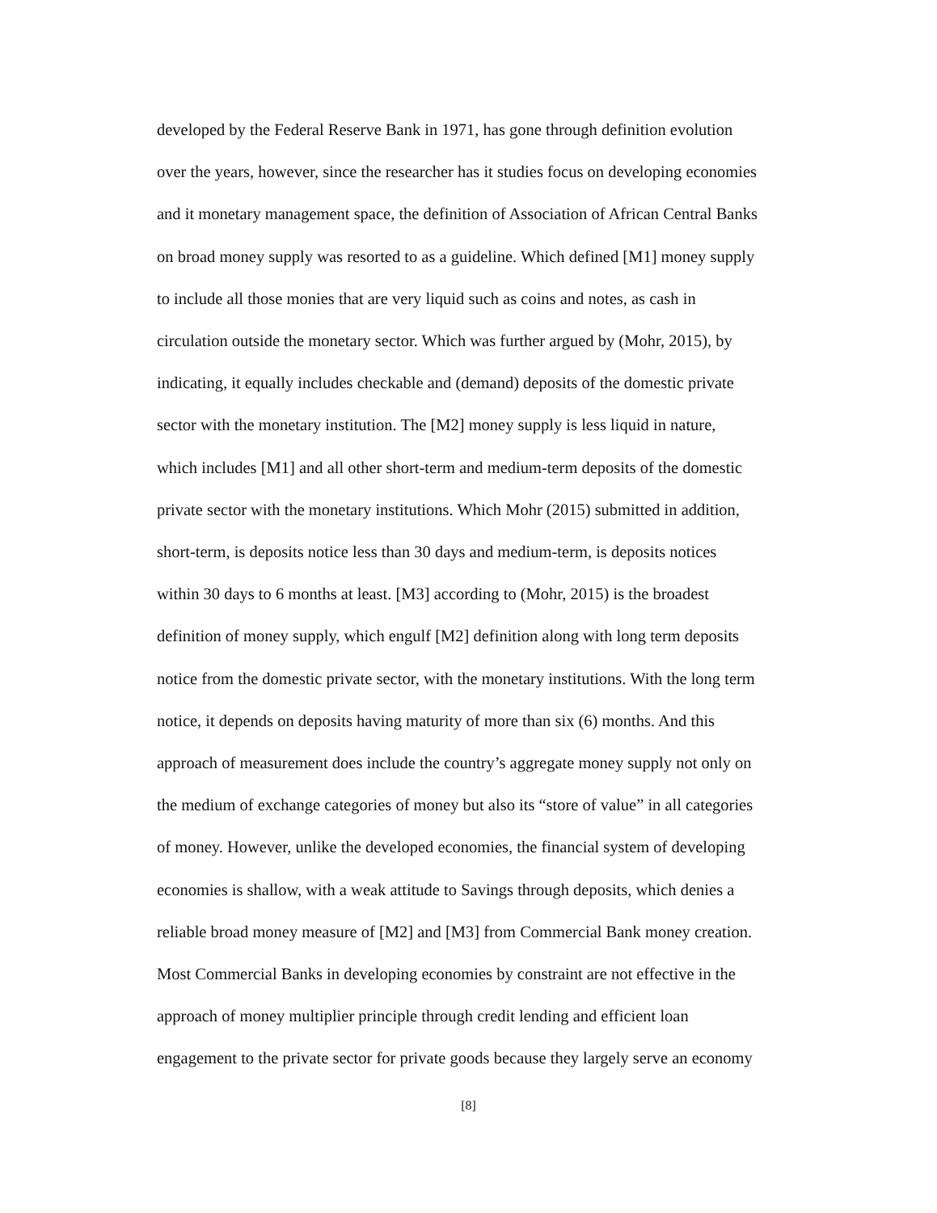developed by the Federal Reserve Bank in 1971, has gone through definition evolution
over the years, however, since the researcher has it studies focus on developing economies
and it monetary management space, the definition of Association of African Central Banks
on broad money supply was resorted to as a guideline. Which defined [M1] money supply
to include all those monies that are very liquid such as coins and notes, as cash in
circulation outside the monetary sector. Which was further argued by (Mohr, 2015), by
indicating, it equally includes checkable and (demand) deposits of the domestic private
sector with the monetary institution. The [M2] money supply is less liquid in nature,
which includes [M1] and all other short-term and medium-term deposits of the domestic
private sector with the monetary institutions. Which Mohr (2015) submitted in addition,
short-term, is deposits notice less than 30 days and medium-term, is deposits notices
within 30 days to 6 months at least. [M3] according to (Mohr, 2015) is the broadest
definition of money supply, which engulf [M2] definition along with long term deposits
notice from the domestic private sector, with the monetary institutions. With the long term
notice, it depends on deposits having maturity of more than six (6) months. And this
approach of measurement does include the country’s aggregate money supply not only on
the medium of exchange categories of money but also its “store of value” in all categories
of money. However, unlike the developed economies, the financial system of developing
economies is shallow, with a weak attitude to Savings through deposits, which denies a
reliable broad money measure of [M2] and [M3] from Commercial Bank money creation.
Most Commercial Banks in developing economies by constraint are not effective in the
approach of money multiplier principle through credit lending and efficient loan
engagement to the private sector for private goods because they largely serve an economy
[8]